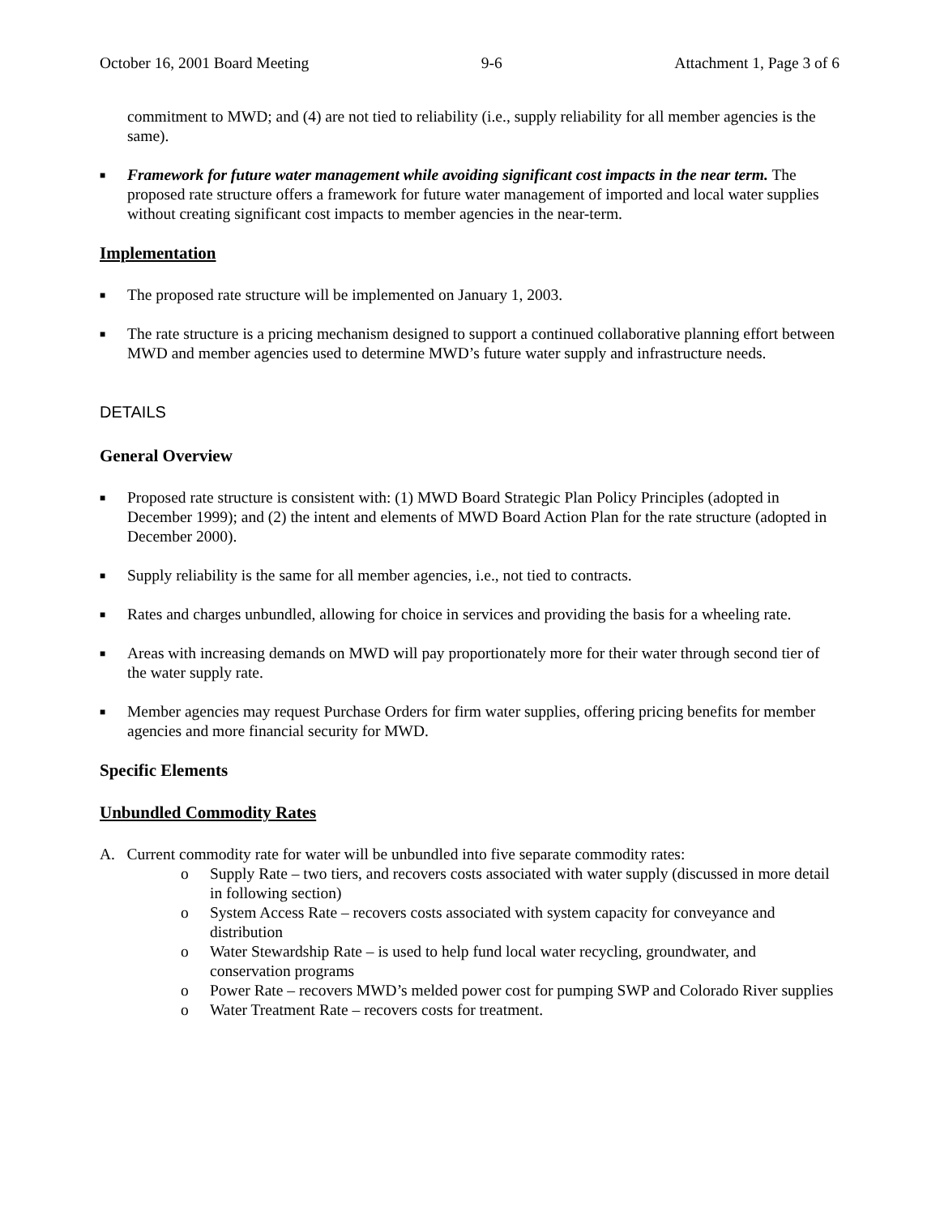October 16, 2001 Board Meeting 9-6 Attachment 1, Page 3 of 6
commitment to MWD; and (4) are not tied to reliability (i.e., supply reliability for all member agencies is the same).
■
Framework for future water management while avoiding significant cost impacts in the near term. The proposed rate structure offers a framework for future water management of imported and local water supplies without creating significant cost impacts to member agencies in the near-term.
Implementation
■
The proposed rate structure will be implemented on January 1, 2003.
■
The rate structure is a pricing mechanism designed to support a continued collaborative planning effort between MWD and member agencies used to determine MWD’s future water supply and infrastructure needs.
DETAILS
General Overview
■
Proposed rate structure is consistent with: (1) MWD Board Strategic Plan Policy Principles (adopted in December 1999); and (2) the intent and elements of MWD Board Action Plan for the rate structure (adopted in December 2000).
■
Supply reliability is the same for all member agencies, i.e., not tied to contracts.
■
Rates and charges unbundled, allowing for choice in services and providing the basis for a wheeling rate.
■
Areas with increasing demands on MWD will pay proportionately more for their water through second tier of the water supply rate.
■
Member agencies may request Purchase Orders for firm water supplies, offering pricing benefits for member agencies and more financial security for MWD.
Specific Elements
Unbundled Commodity Rates
A. Current commodity rate for water will be unbundled into five separate commodity rates:
o Supply Rate – two tiers, and recovers costs associated with water supply (discussed in more detail in following section)
o System Access Rate – recovers costs associated with system capacity for conveyance and distribution
o Water Stewardship Rate – is used to help fund local water recycling, groundwater, and conservation programs
o Power Rate – recovers MWD’s melded power cost for pumping SWP and Colorado River supplies
o Water Treatment Rate – recovers costs for treatment.